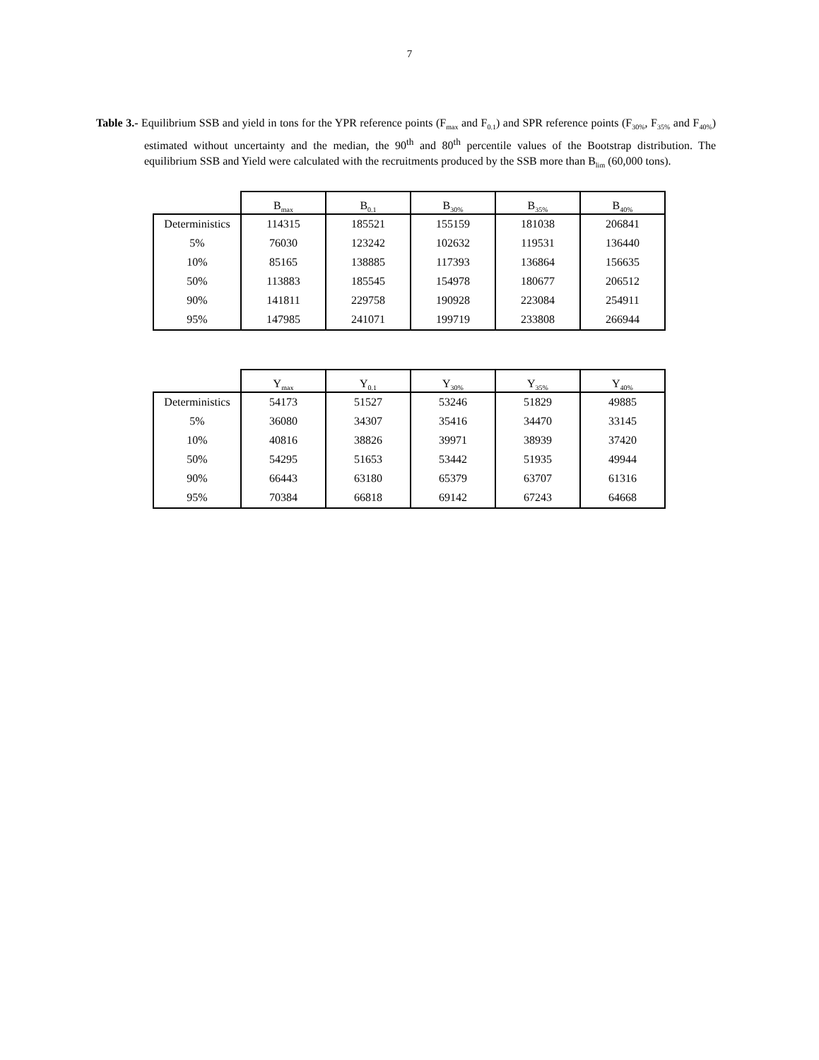7
Table 3.- Equilibrium SSB and yield in tons for the YPR reference points (F<sub>max</sub> and F<sub>0.1</sub>) and SPR reference points (F<sub>30%</sub>, F<sub>35%</sub> and F<sub>40%</sub>) estimated without uncertainty and the median, the 90<sup>th</sup> and 80<sup>th</sup> percentile values of the Bootstrap distribution. The equilibrium SSB and Yield were calculated with the recruitments produced by the SSB more than B<sub>lim</sub> (60,000 tons).
| | B<sub>max</sub> | B<sub>0.1</sub> | B<sub>30%</sub> | B<sub>35%</sub> | B<sub>40%</sub> |
| --- | --- | --- | --- | --- | --- |
| Deterministics | 114315 | 185521 | 155159 | 181038 | 206841 |
| 5% | 76030 | 123242 | 102632 | 119531 | 136440 |
| 10% | 85165 | 138885 | 117393 | 136864 | 156635 |
| 50% | 113883 | 185545 | 154978 | 180677 | 206512 |
| 90% | 141811 | 229758 | 190928 | 223084 | 254911 |
| 95% | 147985 | 241071 | 199719 | 233808 | 266944 |
| | Y<sub>max</sub> | Y<sub>0.1</sub> | Y<sub>30%</sub> | Y<sub>35%</sub> | Y<sub>40%</sub> |
| --- | --- | --- | --- | --- | --- |
| Deterministics | 54173 | 51527 | 53246 | 51829 | 49885 |
| 5% | 36080 | 34307 | 35416 | 34470 | 33145 |
| 10% | 40816 | 38826 | 39971 | 38939 | 37420 |
| 50% | 54295 | 51653 | 53442 | 51935 | 49944 |
| 90% | 66443 | 63180 | 65379 | 63707 | 61316 |
| 95% | 70384 | 66818 | 69142 | 67243 | 64668 |